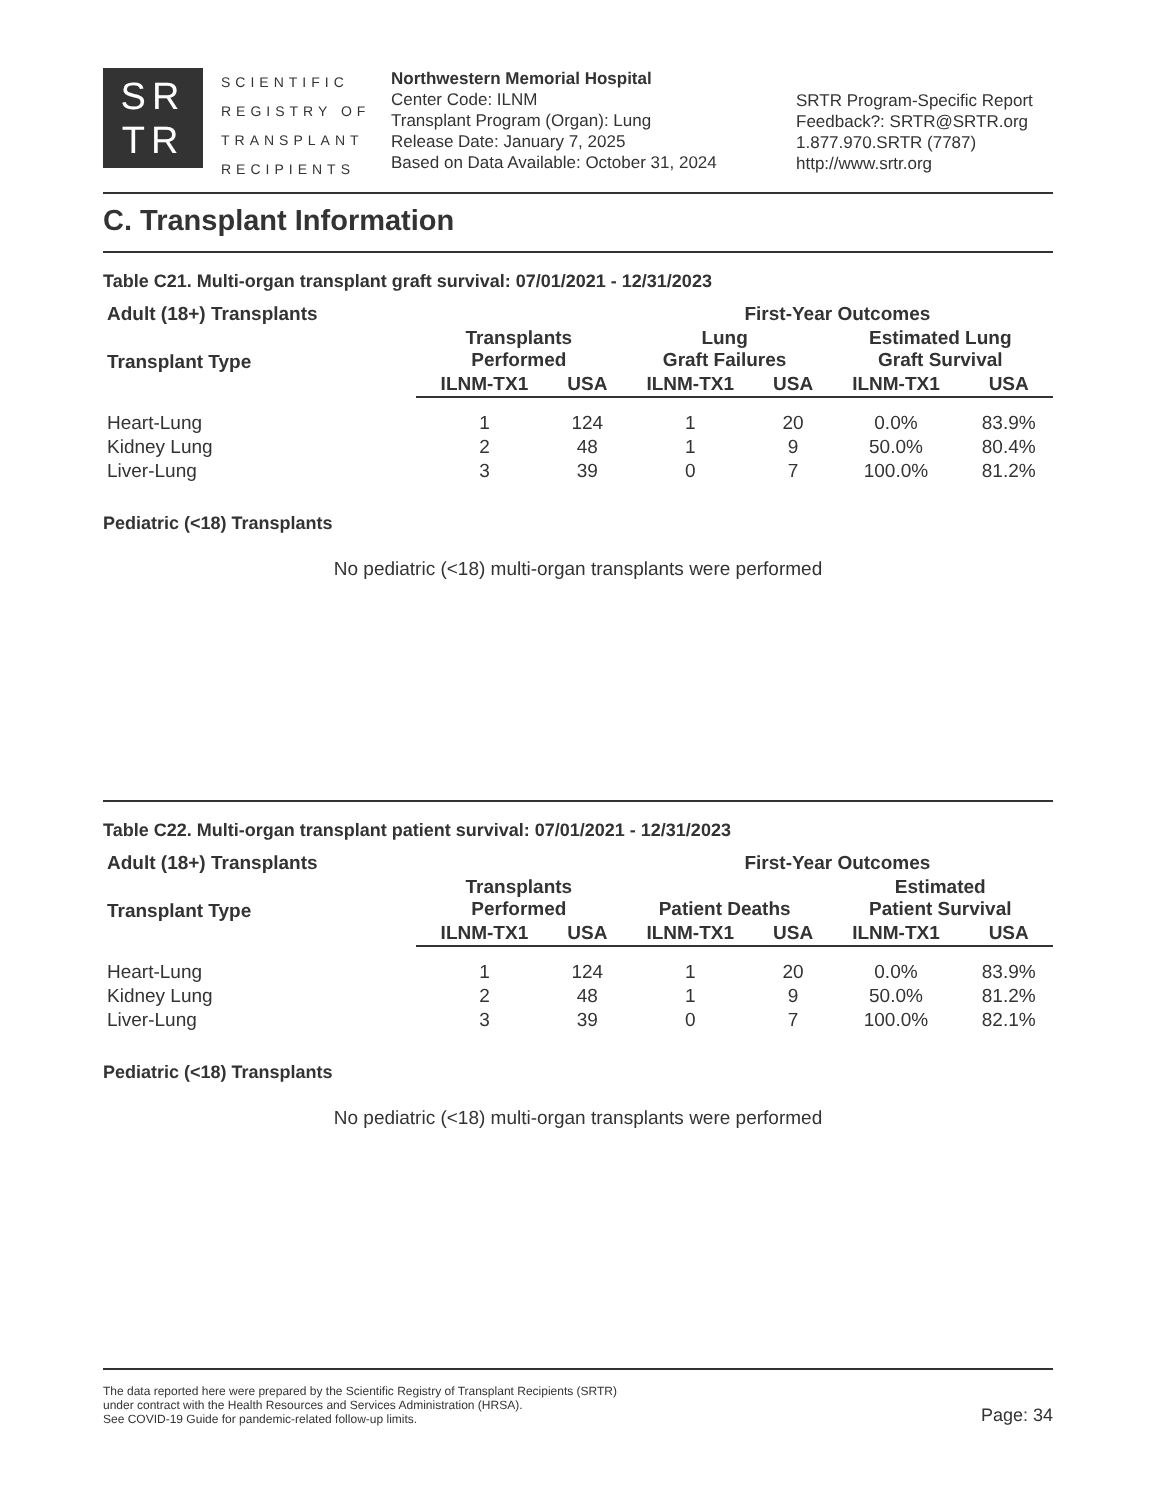SR
TR
SCIENTIFIC
REGISTRY OF
TRANSPLANT
RECIPIENTS
Northwestern Memorial Hospital
Center Code: ILNM
Transplant Program (Organ): Lung
Release Date: January 7, 2025
Based on Data Available: October 31, 2024
SRTR Program-Specific Report
Feedback?: SRTR@SRTR.org
1.877.970.SRTR (7787)
http://www.srtr.org
C. Transplant Information
Table C21. Multi-organ transplant graft survival: 07/01/2021 - 12/31/2023
| Adult (18+) Transplants | | | First-Year Outcomes | | | |
| --- | --- | --- | --- | --- | --- | --- |
| Transplant Type | Transplants Performed | | Lung Graft Failures | | Estimated Lung Graft Survival | |
| | ILNM-TX1 | USA | ILNM-TX1 | USA | ILNM-TX1 | USA |
| Heart-Lung | 1 | 124 | 1 | 20 | 0.0% | 83.9% |
| Kidney Lung | 2 | 48 | 1 | 9 | 50.0% | 80.4% |
| Liver-Lung | 3 | 39 | 0 | 7 | 100.0% | 81.2% |
Pediatric (<18) Transplants
No pediatric (<18) multi-organ transplants were performed
Table C22. Multi-organ transplant patient survival: 07/01/2021 - 12/31/2023
| Adult (18+) Transplants | | | First-Year Outcomes | | | |
| --- | --- | --- | --- | --- | --- | --- |
| Transplant Type | Transplants Performed | | Patient Deaths | | Estimated Patient Survival | |
| | ILNM-TX1 | USA | ILNM-TX1 | USA | ILNM-TX1 | USA |
| Heart-Lung | 1 | 124 | 1 | 20 | 0.0% | 83.9% |
| Kidney Lung | 2 | 48 | 1 | 9 | 50.0% | 81.2% |
| Liver-Lung | 3 | 39 | 0 | 7 | 100.0% | 82.1% |
Pediatric (<18) Transplants
No pediatric (<18) multi-organ transplants were performed
The data reported here were prepared by the Scientific Registry of Transplant Recipients (SRTR)
under contract with the Health Resources and Services Administration (HRSA).
See COVID-19 Guide for pandemic-related follow-up limits.
Page: 34